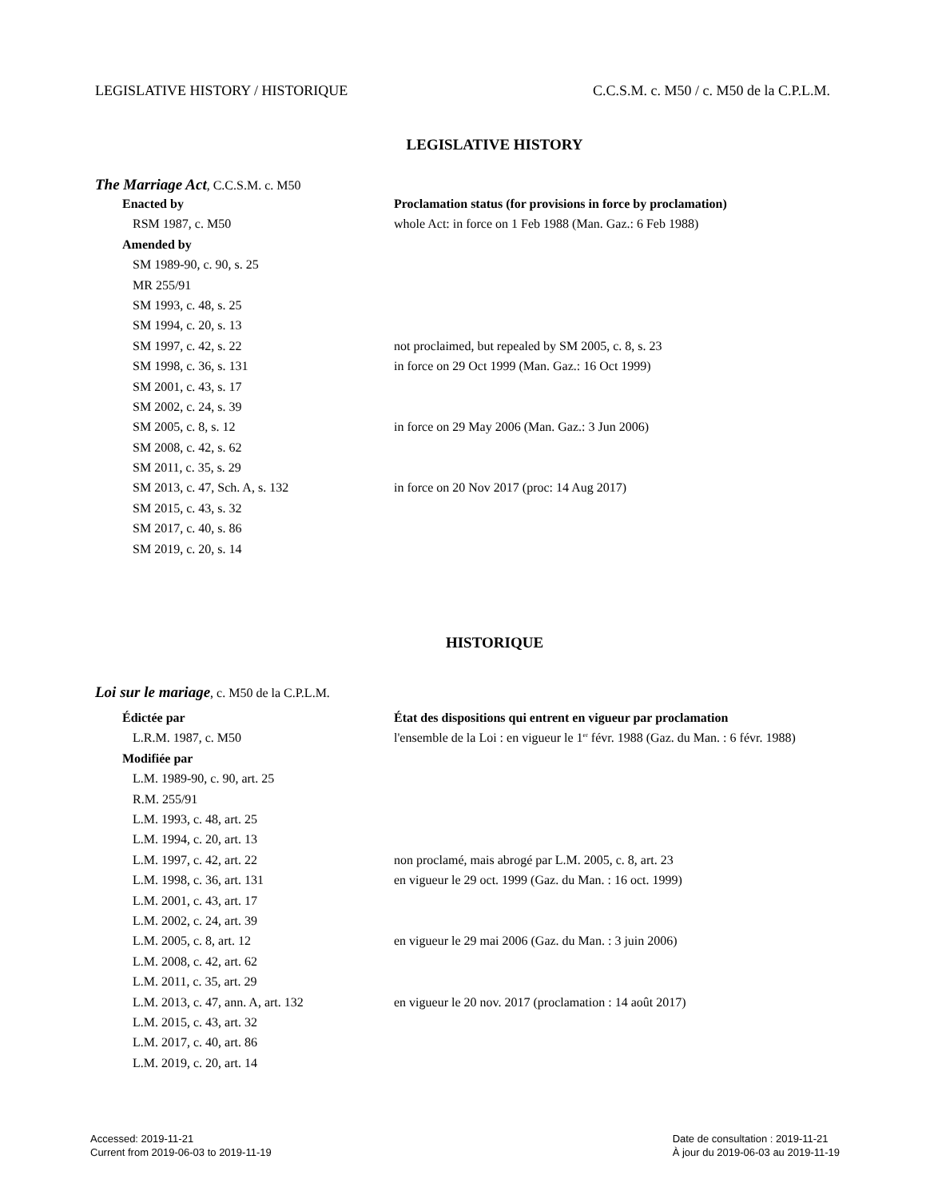LEGISLATIVE HISTORY / HISTORIQUE C.C.S.M. c. M50 / c. M50 de la C.P.L.M.
LEGISLATIVE HISTORY
The Marriage Act, C.C.S.M. c. M50
| Enacted by | Proclamation status (for provisions in force by proclamation) |
| RSM 1987, c. M50 | whole Act: in force on 1 Feb 1988 (Man. Gaz.: 6 Feb 1988) |
| Amended by | |
| SM 1989-90, c. 90, s. 25 | |
| MR 255/91 | |
| SM 1993, c. 48, s. 25 | |
| SM 1994, c. 20, s. 13 | |
| SM 1997, c. 42, s. 22 | not proclaimed, but repealed by SM 2005, c. 8, s. 23 |
| SM 1998, c. 36, s. 131 | in force on 29 Oct 1999 (Man. Gaz.: 16 Oct 1999) |
| SM 2001, c. 43, s. 17 | |
| SM 2002, c. 24, s. 39 | |
| SM 2005, c. 8, s. 12 | in force on 29 May 2006 (Man. Gaz.: 3 Jun 2006) |
| SM 2008, c. 42, s. 62 | |
| SM 2011, c. 35, s. 29 | |
| SM 2013, c. 47, Sch. A, s. 132 | in force on 20 Nov 2017 (proc: 14 Aug 2017) |
| SM 2015, c. 43, s. 32 | |
| SM 2017, c. 40, s. 86 | |
| SM 2019, c. 20, s. 14 | |
HISTORIQUE
Loi sur le mariage, c. M50 de la C.P.L.M.
| Édictée par | État des dispositions qui entrent en vigueur par proclamation |
| L.R.M. 1987, c. M50 | l'ensemble de la Loi : en vigueur le 1<sup>er</sup> févr. 1988 (Gaz. du Man. : 6 févr. 1988) |
| Modifiée par | |
| L.M. 1989-90, c. 90, art. 25 | |
| R.M. 255/91 | |
| L.M. 1993, c. 48, art. 25 | |
| L.M. 1994, c. 20, art. 13 | |
| L.M. 1997, c. 42, art. 22 | non proclamé, mais abrogé par L.M. 2005, c. 8, art. 23 |
| L.M. 1998, c. 36, art. 131 | en vigueur le 29 oct. 1999 (Gaz. du Man. : 16 oct. 1999) |
| L.M. 2001, c. 43, art. 17 | |
| L.M. 2002, c. 24, art. 39 | |
| L.M. 2005, c. 8, art. 12 | en vigueur le 29 mai 2006 (Gaz. du Man. : 3 juin 2006) |
| L.M. 2008, c. 42, art. 62 | |
| L.M. 2011, c. 35, art. 29 | |
| L.M. 2013, c. 47, ann. A, art. 132 | en vigueur le 20 nov. 2017 (proclamation : 14 août 2017) |
| L.M. 2015, c. 43, art. 32 | |
| L.M. 2017, c. 40, art. 86 | |
| L.M. 2019, c. 20, art. 14 | |
Accessed: 2019-11-21
Current from 2019-06-03 to 2019-11-19
Date de consultation : 2019-11-21
À jour du 2019-06-03 au 2019-11-19